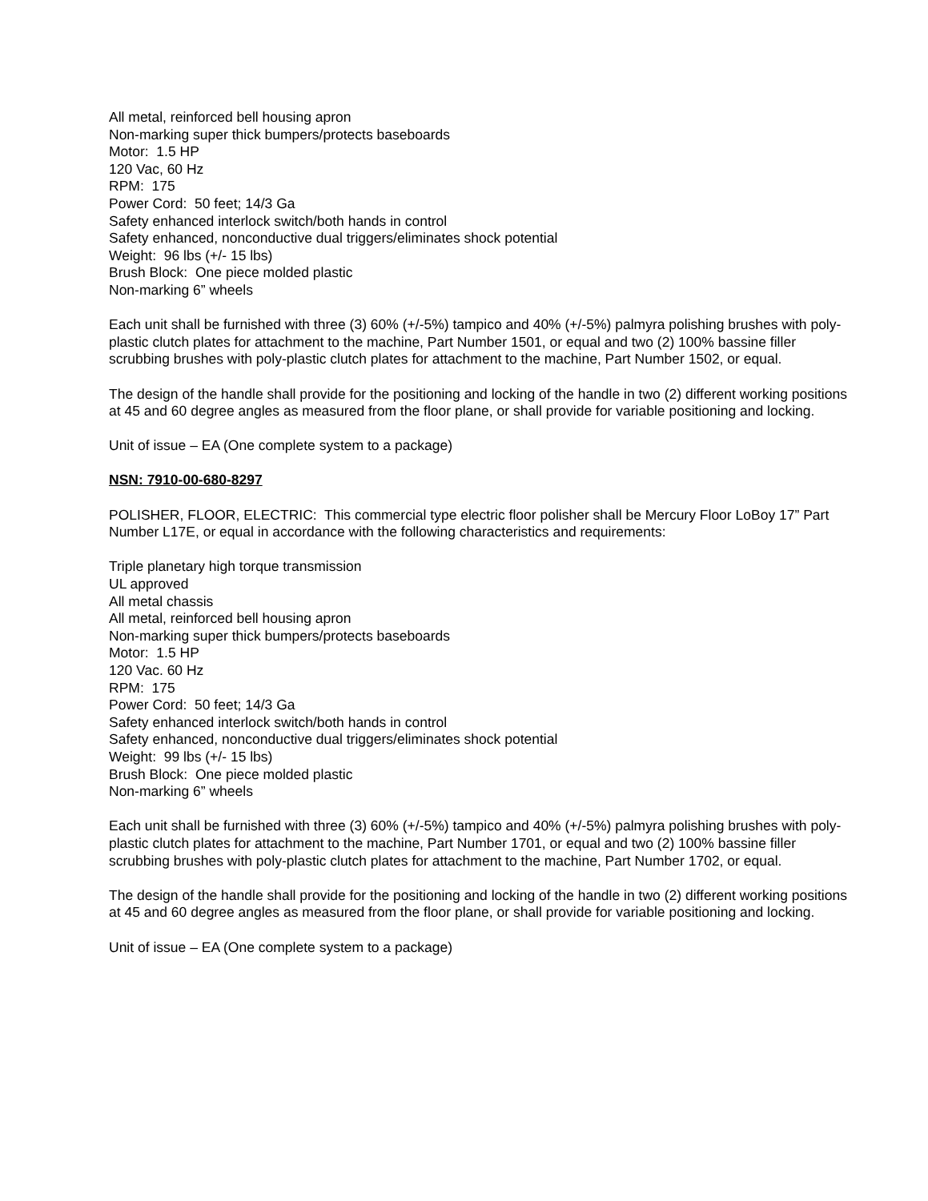All metal, reinforced bell housing apron
Non-marking super thick bumpers/protects baseboards
Motor: 1.5 HP
120 Vac, 60 Hz
RPM: 175
Power Cord: 50 feet; 14/3 Ga
Safety enhanced interlock switch/both hands in control
Safety enhanced, nonconductive dual triggers/eliminates shock potential
Weight: 96 lbs (+/- 15 lbs)
Brush Block: One piece molded plastic
Non-marking 6” wheels
Each unit shall be furnished with three (3) 60% (+/-5%) tampico and 40% (+/-5%) palmyra polishing brushes with poly-plastic clutch plates for attachment to the machine, Part Number 1501, or equal and two (2) 100% bassine filler scrubbing brushes with poly-plastic clutch plates for attachment to the machine, Part Number 1502, or equal.
The design of the handle shall provide for the positioning and locking of the handle in two (2) different working positions at 45 and 60 degree angles as measured from the floor plane, or shall provide for variable positioning and locking.
Unit of issue – EA (One complete system to a package)
NSN: 7910-00-680-8297
POLISHER, FLOOR, ELECTRIC: This commercial type electric floor polisher shall be Mercury Floor LoBoy 17” Part Number L17E, or equal in accordance with the following characteristics and requirements:
Triple planetary high torque transmission
UL approved
All metal chassis
All metal, reinforced bell housing apron
Non-marking super thick bumpers/protects baseboards
Motor: 1.5 HP
120 Vac. 60 Hz
RPM: 175
Power Cord: 50 feet; 14/3 Ga
Safety enhanced interlock switch/both hands in control
Safety enhanced, nonconductive dual triggers/eliminates shock potential
Weight: 99 lbs (+/- 15 lbs)
Brush Block: One piece molded plastic
Non-marking 6” wheels
Each unit shall be furnished with three (3) 60% (+/-5%) tampico and 40% (+/-5%) palmyra polishing brushes with poly-plastic clutch plates for attachment to the machine, Part Number 1701, or equal and two (2) 100% bassine filler scrubbing brushes with poly-plastic clutch plates for attachment to the machine, Part Number 1702, or equal.
The design of the handle shall provide for the positioning and locking of the handle in two (2) different working positions at 45 and 60 degree angles as measured from the floor plane, or shall provide for variable positioning and locking.
Unit of issue – EA (One complete system to a package)